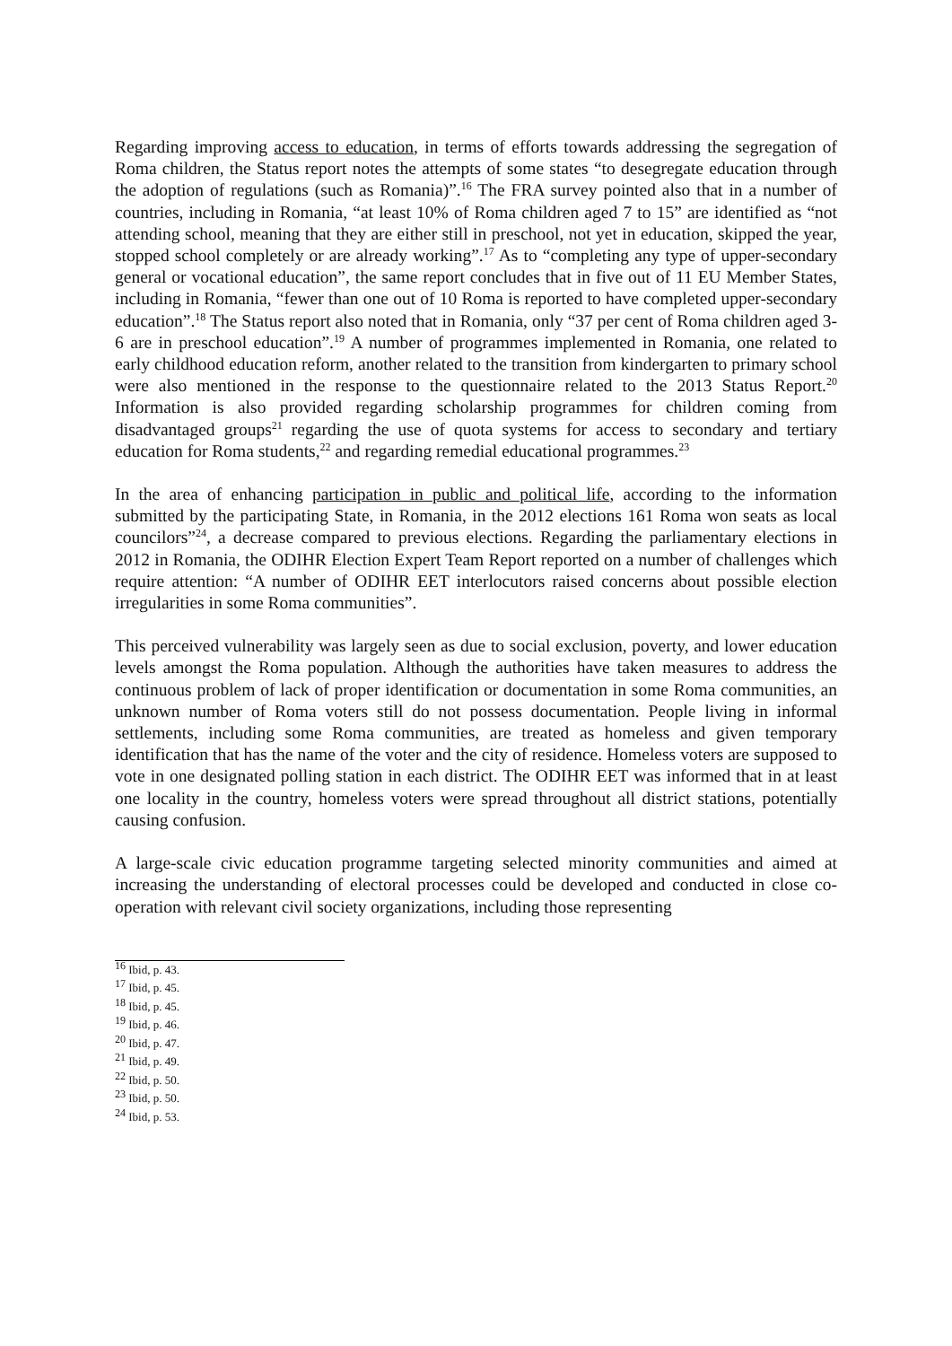Regarding improving access to education, in terms of efforts towards addressing the segregation of Roma children, the Status report notes the attempts of some states “to desegregate education through the adoption of regulations (such as Romania)”.<sup>16</sup> The FRA survey pointed also that in a number of countries, including in Romania, “at least 10% of Roma children aged 7 to 15” are identified as “not attending school, meaning that they are either still in preschool, not yet in education, skipped the year, stopped school completely or are already working”.<sup>17</sup> As to “completing any type of upper-secondary general or vocational education”, the same report concludes that in five out of 11 EU Member States, including in Romania, “fewer than one out of 10 Roma is reported to have completed upper-secondary education”.<sup>18</sup> The Status report also noted that in Romania, only “37 per cent of Roma children aged 3-6 are in preschool education”.<sup>19</sup> A number of programmes implemented in Romania, one related to early childhood education reform, another related to the transition from kindergarten to primary school were also mentioned in the response to the questionnaire related to the 2013 Status Report.<sup>20</sup> Information is also provided regarding scholarship programmes for children coming from disadvantaged groups<sup>21</sup> regarding the use of quota systems for access to secondary and tertiary education for Roma students,<sup>22</sup> and regarding remedial educational programmes.<sup>23</sup>
In the area of enhancing participation in public and political life, according to the information submitted by the participating State, in Romania, in the 2012 elections 161 Roma won seats as local councilors”<sup>24</sup>, a decrease compared to previous elections. Regarding the parliamentary elections in 2012 in Romania, the ODIHR Election Expert Team Report reported on a number of challenges which require attention: “A number of ODIHR EET interlocutors raised concerns about possible election irregularities in some Roma communities”.
This perceived vulnerability was largely seen as due to social exclusion, poverty, and lower education levels amongst the Roma population. Although the authorities have taken measures to address the continuous problem of lack of proper identification or documentation in some Roma communities, an unknown number of Roma voters still do not possess documentation. People living in informal settlements, including some Roma communities, are treated as homeless and given temporary identification that has the name of the voter and the city of residence. Homeless voters are supposed to vote in one designated polling station in each district. The ODIHR EET was informed that in at least one locality in the country, homeless voters were spread throughout all district stations, potentially causing confusion.
A large-scale civic education programme targeting selected minority communities and aimed at increasing the understanding of electoral processes could be developed and conducted in close co-operation with relevant civil society organizations, including those representing
<sup>16</sup> Ibid, p. 43.
<sup>17</sup> Ibid, p. 45.
<sup>18</sup> Ibid, p. 45.
<sup>19</sup> Ibid, p. 46.
<sup>20</sup> Ibid, p. 47.
<sup>21</sup> Ibid, p. 49.
<sup>22</sup> Ibid, p. 50.
<sup>23</sup> Ibid, p. 50.
<sup>24</sup> Ibid, p. 53.